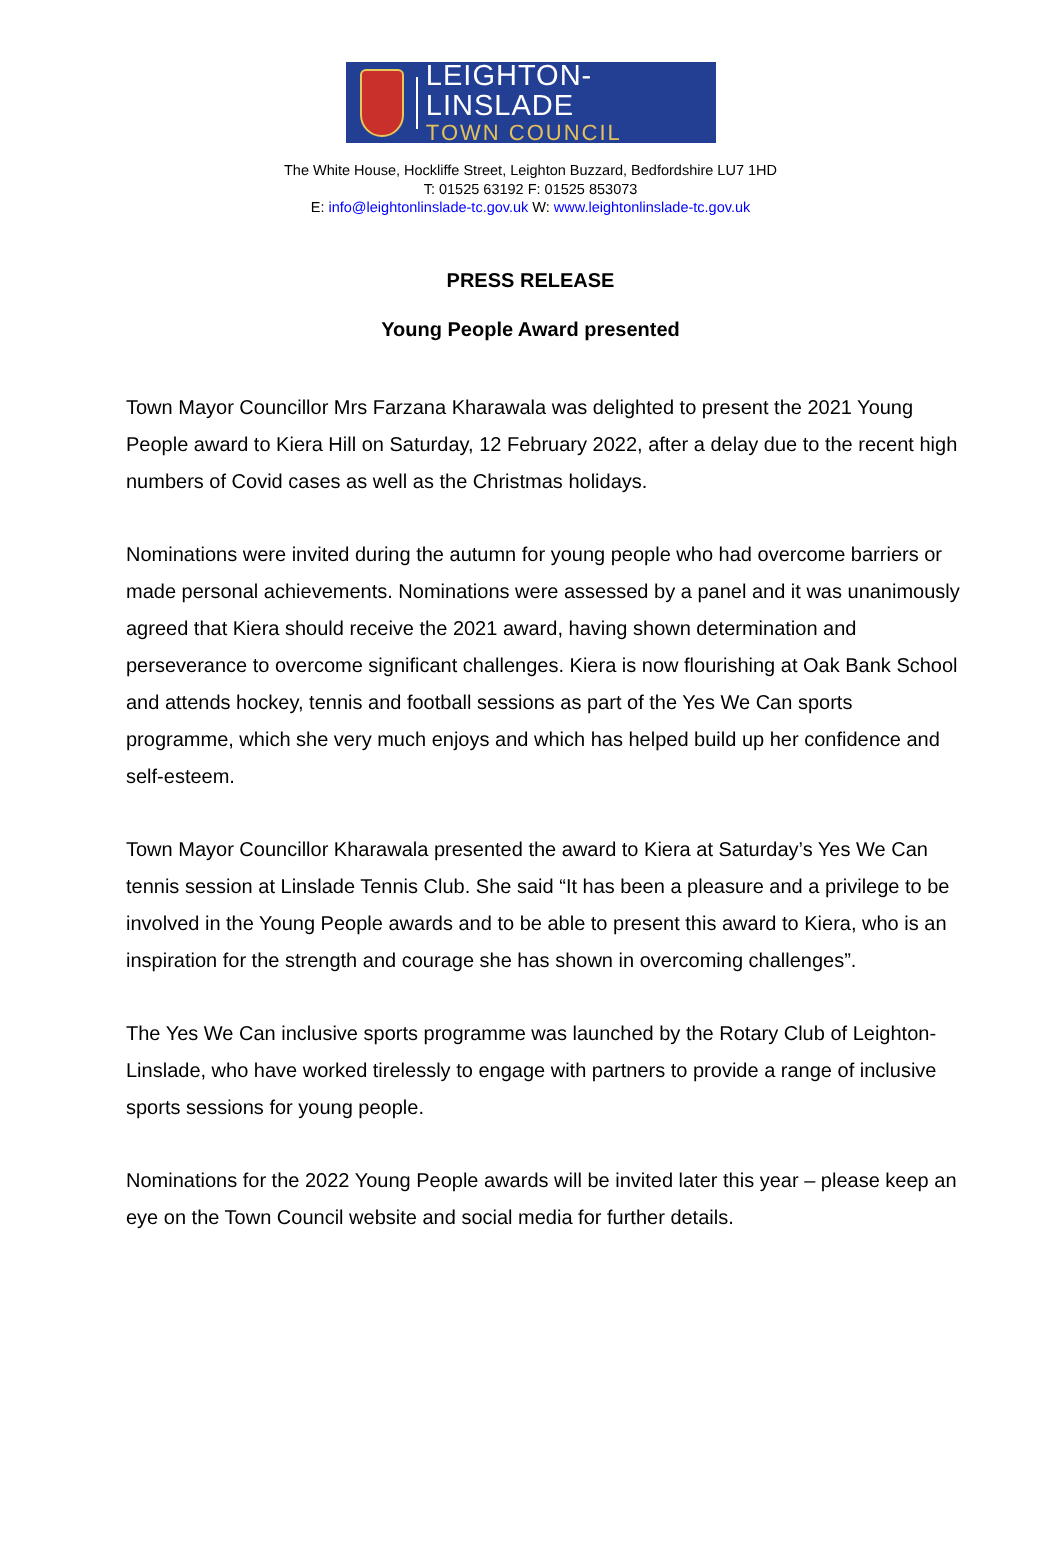LEIGHTON-LINSLADE
TOWN COUNCIL
The White House, Hockliffe Street, Leighton Buzzard, Bedfordshire LU7 1HD
T: 01525 63192 F: 01525 853073
E: info@leightonlinslade-tc.gov.uk W: www.leightonlinslade-tc.gov.uk
PRESS RELEASE
Young People Award presented
Town Mayor Councillor Mrs Farzana Kharawala was delighted to present the 2021 Young People award to Kiera Hill on Saturday, 12 February 2022, after a delay due to the recent high numbers of Covid cases as well as the Christmas holidays.
Nominations were invited during the autumn for young people who had overcome barriers or made personal achievements. Nominations were assessed by a panel and it was unanimously agreed that Kiera should receive the 2021 award, having shown determination and perseverance to overcome significant challenges. Kiera is now flourishing at Oak Bank School and attends hockey, tennis and football sessions as part of the Yes We Can sports programme, which she very much enjoys and which has helped build up her confidence and self-esteem.
Town Mayor Councillor Kharawala presented the award to Kiera at Saturday’s Yes We Can tennis session at Linslade Tennis Club. She said “It has been a pleasure and a privilege to be involved in the Young People awards and to be able to present this award to Kiera, who is an inspiration for the strength and courage she has shown in overcoming challenges”.
The Yes We Can inclusive sports programme was launched by the Rotary Club of Leighton-Linslade, who have worked tirelessly to engage with partners to provide a range of inclusive sports sessions for young people.
Nominations for the 2022 Young People awards will be invited later this year – please keep an eye on the Town Council website and social media for further details.